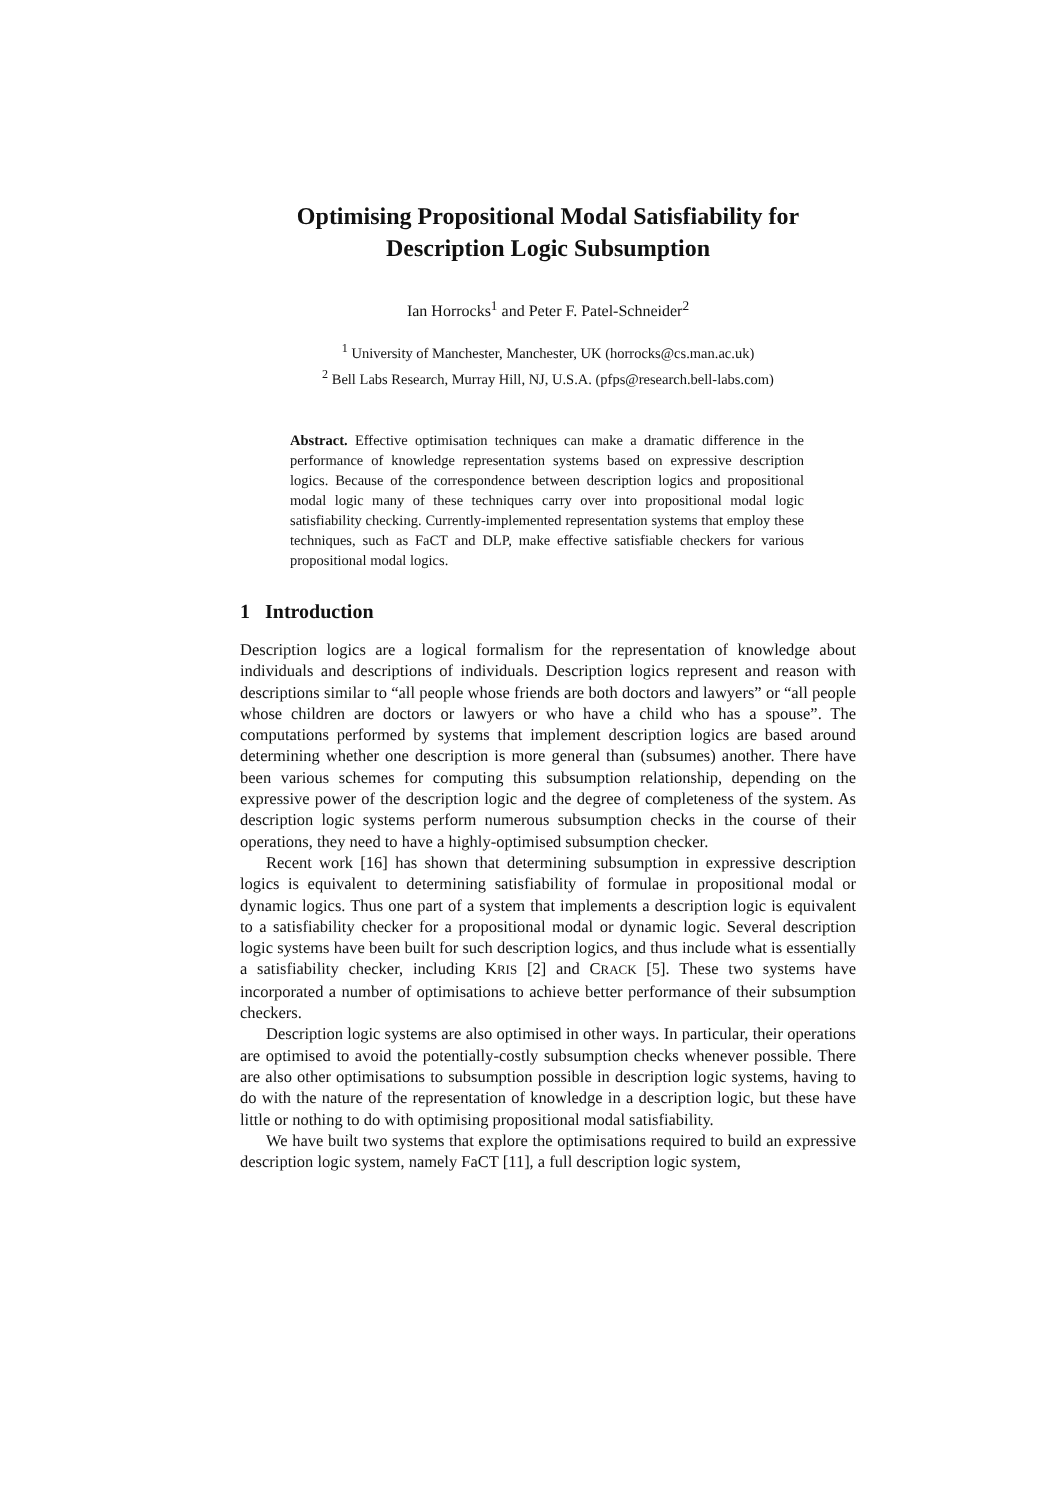Optimising Propositional Modal Satisfiability for
Description Logic Subsumption
Ian Horrocks<sup>1</sup> and Peter F. Patel-Schneider<sup>2</sup>
<sup>1</sup> University of Manchester, Manchester, UK (horrocks@cs.man.ac.uk)
<sup>2</sup> Bell Labs Research, Murray Hill, NJ, U.S.A. (pfps@research.bell-labs.com)
Abstract. Effective optimisation techniques can make a dramatic difference in the performance of knowledge representation systems based on expressive description logics. Because of the correspondence between description logics and propositional modal logic many of these techniques carry over into propositional modal logic satisfiability checking. Currently-implemented representation systems that employ these techniques, such as FaCT and DLP, make effective satisfiable checkers for various propositional modal logics.
1 Introduction
Description logics are a logical formalism for the representation of knowledge about individuals and descriptions of individuals. Description logics represent and reason with descriptions similar to “all people whose friends are both doctors and lawyers” or “all people whose children are doctors or lawyers or who have a child who has a spouse”. The computations performed by systems that implement description logics are based around determining whether one description is more general than (subsumes) another. There have been various schemes for computing this subsumption relationship, depending on the expressive power of the description logic and the degree of completeness of the system. As description logic systems perform numerous subsumption checks in the course of their operations, they need to have a highly-optimised subsumption checker.
Recent work [16] has shown that determining subsumption in expressive description logics is equivalent to determining satisfiability of formulae in propositional modal or dynamic logics. Thus one part of a system that implements a description logic is equivalent to a satisfiability checker for a propositional modal or dynamic logic. Several description logic systems have been built for such description logics, and thus include what is essentially a satisfiability checker, including KRIS [2] and CRACK [5]. These two systems have incorporated a number of optimisations to achieve better performance of their subsumption checkers.
Description logic systems are also optimised in other ways. In particular, their operations are optimised to avoid the potentially-costly subsumption checks whenever possible. There are also other optimisations to subsumption possible in description logic systems, having to do with the nature of the representation of knowledge in a description logic, but these have little or nothing to do with optimising propositional modal satisfiability.
We have built two systems that explore the optimisations required to build an expressive description logic system, namely FaCT [11], a full description logic system,